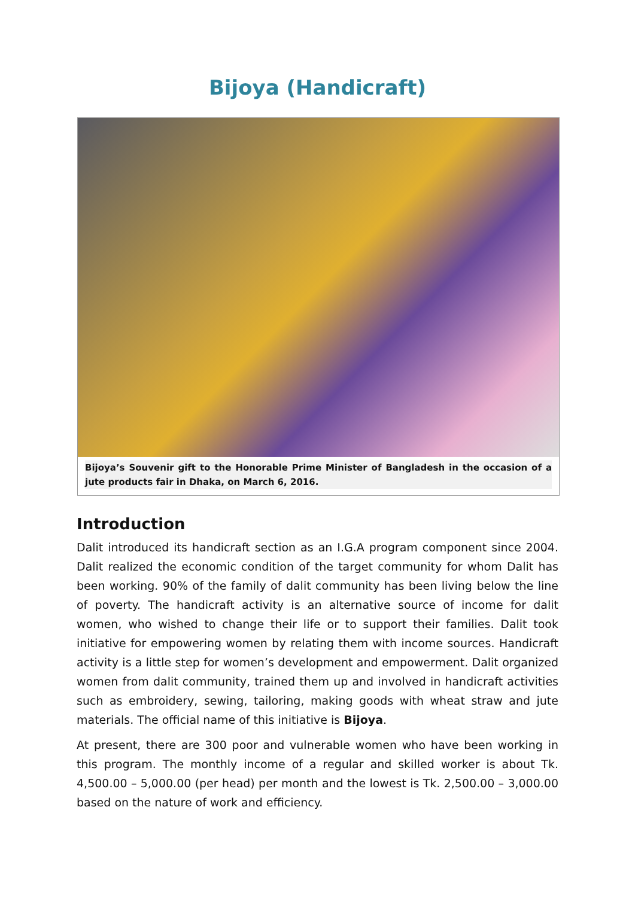Bijoya (Handicraft)
Bijoya’s Souvenir gift to the Honorable Prime Minister of Bangladesh in the occasion of a jute products fair in Dhaka, on March 6, 2016.
Introduction
Dalit introduced its handicraft section as an I.G.A program component since 2004. Dalit realized the economic condition of the target community for whom Dalit has been working. 90% of the family of dalit community has been living below the line of poverty. The handicraft activity is an alternative source of income for dalit women, who wished to change their life or to support their families. Dalit took initiative for empowering women by relating them with income sources. Handicraft activity is a little step for women’s development and empowerment. Dalit organized women from dalit community, trained them up and involved in handicraft activities such as embroidery, sewing, tailoring, making goods with wheat straw and jute materials. The official name of this initiative is Bijoya.
At present, there are 300 poor and vulnerable women who have been working in this program. The monthly income of a regular and skilled worker is about Tk. 4,500.00 – 5,000.00 (per head) per month and the lowest is Tk. 2,500.00 – 3,000.00 based on the nature of work and efficiency.